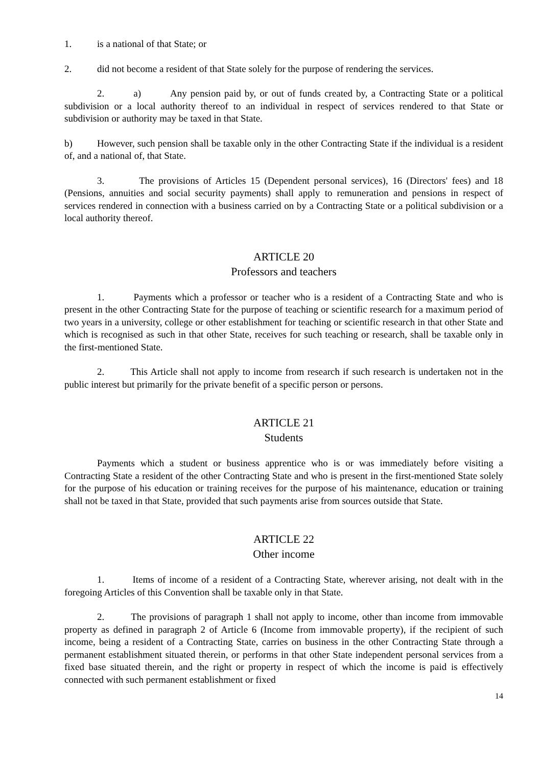1. is a national of that State; or
2. did not become a resident of that State solely for the purpose of rendering the services.
2. a) Any pension paid by, or out of funds created by, a Contracting State or a political subdivision or a local authority thereof to an individual in respect of services rendered to that State or subdivision or authority may be taxed in that State.
b) However, such pension shall be taxable only in the other Contracting State if the individual is a resident of, and a national of, that State.
3. The provisions of Articles 15 (Dependent personal services), 16 (Directors' fees) and 18 (Pensions, annuities and social security payments) shall apply to remuneration and pensions in respect of services rendered in connection with a business carried on by a Contracting State or a political subdivision or a local authority thereof.
ARTICLE 20
Professors and teachers
1. Payments which a professor or teacher who is a resident of a Contracting State and who is present in the other Contracting State for the purpose of teaching or scientific research for a maximum period of two years in a university, college or other establishment for teaching or scientific research in that other State and which is recognised as such in that other State, receives for such teaching or research, shall be taxable only in the first-mentioned State.
2. This Article shall not apply to income from research if such research is undertaken not in the public interest but primarily for the private benefit of a specific person or persons.
ARTICLE 21
Students
Payments which a student or business apprentice who is or was immediately before visiting a Contracting State a resident of the other Contracting State and who is present in the first-mentioned State solely for the purpose of his education or training receives for the purpose of his maintenance, education or training shall not be taxed in that State, provided that such payments arise from sources outside that State.
ARTICLE 22
Other income
1. Items of income of a resident of a Contracting State, wherever arising, not dealt with in the foregoing Articles of this Convention shall be taxable only in that State.
2. The provisions of paragraph 1 shall not apply to income, other than income from immovable property as defined in paragraph 2 of Article 6 (Income from immovable property), if the recipient of such income, being a resident of a Contracting State, carries on business in the other Contracting State through a permanent establishment situated therein, or performs in that other State independent personal services from a fixed base situated therein, and the right or property in respect of which the income is paid is effectively connected with such permanent establishment or fixed
14